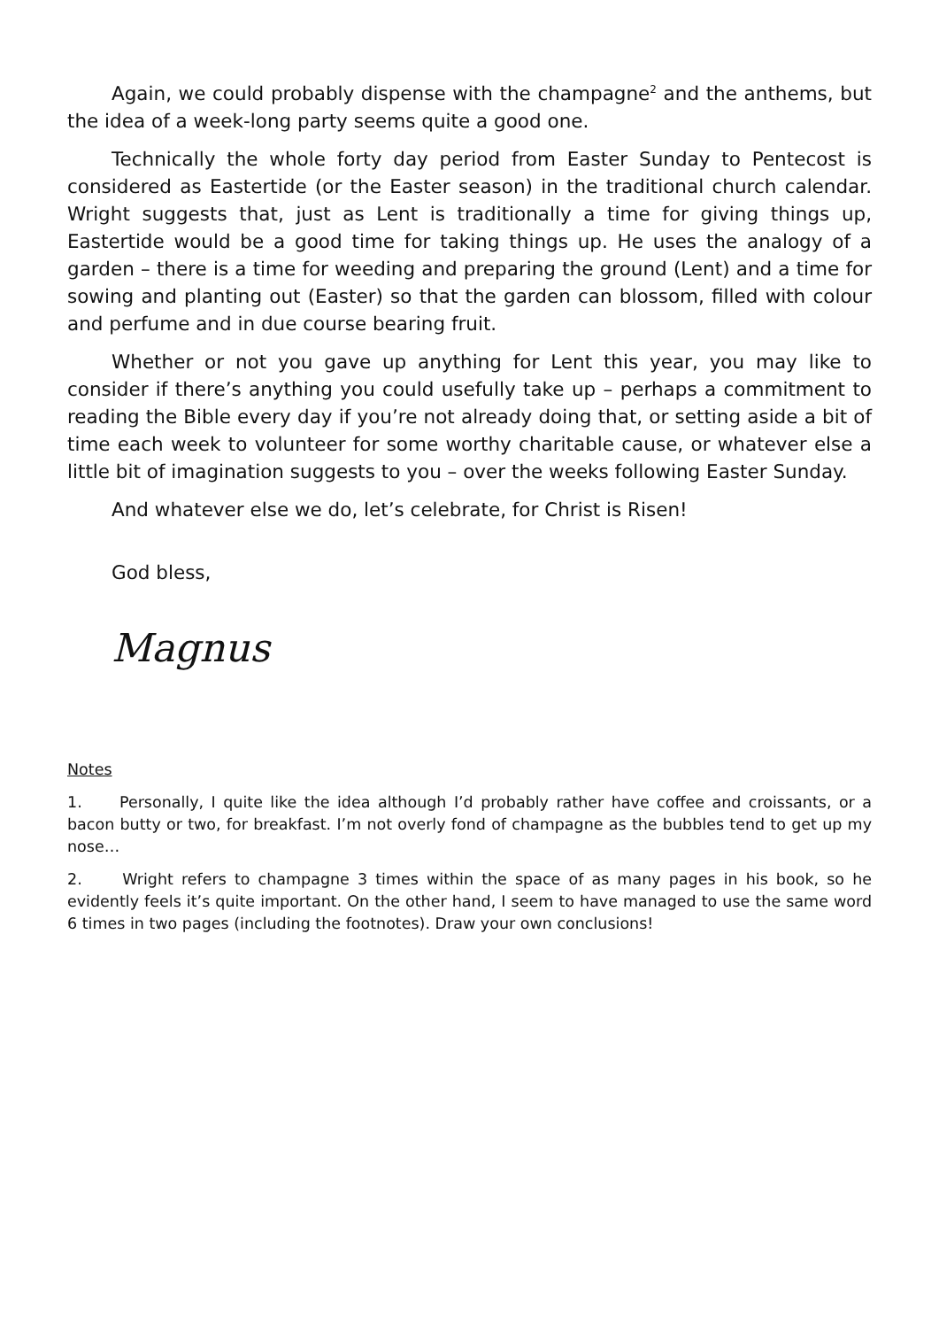Again, we could probably dispense with the champagne<sup>2</sup> and the anthems, but the idea of a week-long party seems quite a good one.
Technically the whole forty day period from Easter Sunday to Pentecost is considered as Eastertide (or the Easter season) in the traditional church calendar. Wright suggests that, just as Lent is traditionally a time for giving things up, Eastertide would be a good time for taking things up. He uses the analogy of a garden – there is a time for weeding and preparing the ground (Lent) and a time for sowing and planting out (Easter) so that the garden can blossom, filled with colour and perfume and in due course bearing fruit.
Whether or not you gave up anything for Lent this year, you may like to consider if there’s anything you could usefully take up – perhaps a commitment to reading the Bible every day if you’re not already doing that, or setting aside a bit of time each week to volunteer for some worthy charitable cause, or whatever else a little bit of imagination suggests to you – over the weeks following Easter Sunday.
And whatever else we do, let’s celebrate, for Christ is Risen!
God bless,
Magnus
Notes
1. Personally, I quite like the idea although I’d probably rather have coffee and croissants, or a bacon butty or two, for breakfast. I’m not overly fond of champagne as the bubbles tend to get up my nose…
2. Wright refers to champagne 3 times within the space of as many pages in his book, so he evidently feels it’s quite important. On the other hand, I seem to have managed to use the same word 6 times in two pages (including the footnotes). Draw your own conclusions!